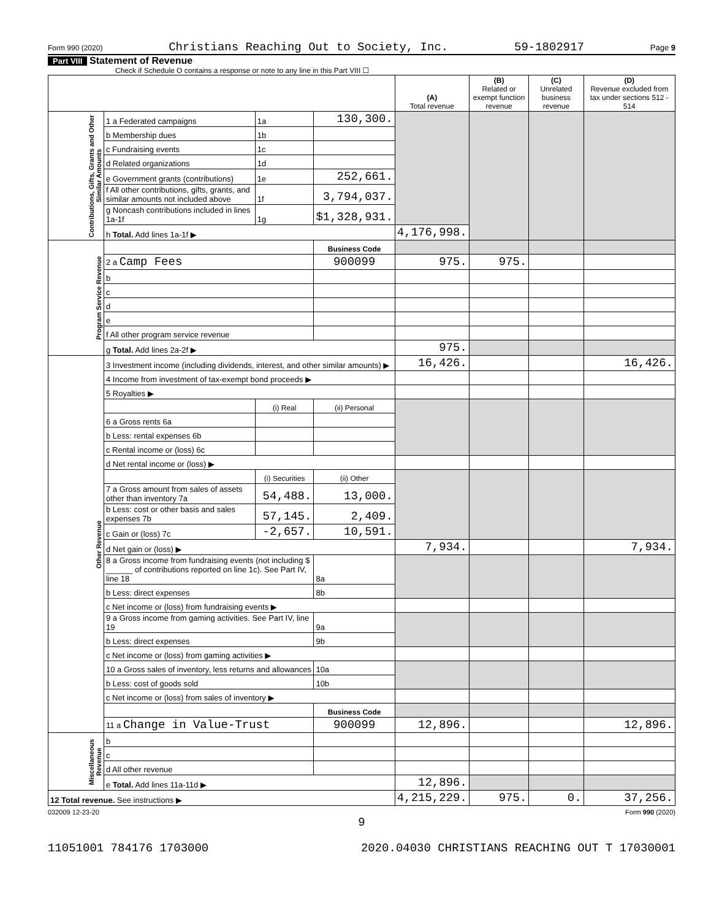Form 990 (2020) Christians Reaching Out to Society, Inc. 59-1802917 Page 9
Part VIII Statement of Revenue
Check if Schedule O contains a response or note to any line in this Part VIII ☐
| | | | | (A) Total revenue | (B) Related or exempt function revenue | (C) Unrelated business revenue | (D) Revenue excluded from tax under sections 512 - 514 |
| --- | --- | --- | --- | --- | --- | --- | --- |
| Contributions, Gifts, Grants and Other Similar Amounts | 1 a Federated campaigns | 1a | 130,300. | | | | |
| | b Membership dues | 1b | | | | | |
| | c Fundraising events | 1c | | | | | |
| | d Related organizations | 1d | | | | | |
| | e Government grants (contributions) | 1e | 252,661. | | | | |
| | f All other contributions, gifts, grants, and similar amounts not included above | 1f | 3,794,037. | | | | |
| | g Noncash contributions included in lines 1a-1f | 1g | $1,328,931. | | | | |
| | h Total. Add lines 1a-1f ▶ | | | 4,176,998. | | | |
| Program Service Revenue | | | Business Code | | | | |
| | 2 a Camp Fees | | 900099 | 975. | 975. | | |
| | b | | | | | | |
| | c | | | | | | |
| | d | | | | | | |
| | e | | | | | | |
| | f All other program service revenue | | | | | | |
| | g Total. Add lines 2a-2f ▶ | | | 975. | | | |
| Other Revenue | 3 Investment income (including dividends, interest, and other similar amounts) ▶ | | | 16,426. | | | 16,426. |
| | 4 Income from investment of tax-exempt bond proceeds ▶ | | | | | | |
| | 5 Royalties ▶ | | | | | | |
| | | (i) Real | (ii) Personal | | | | |
| | 6 a Gross rents 6a | | | | | | |
| | b Less: rental expenses 6b | | | | | | |
| | c Rental income or (loss) 6c | | | | | | |
| | d Net rental income or (loss) ▶ | | | | | | |
| | | (i) Securities | (ii) Other | | | | |
| | 7 a Gross amount from sales of assets other than inventory 7a | 54,488. | 13,000. | | | | |
| | b Less: cost or other basis and sales expenses 7b | 57,145. | 2,409. | | | | |
| | c Gain or (loss) 7c | -2,657. | 10,591. | | | | |
| | d Net gain or (loss) ▶ | | | 7,934. | | | 7,934. |
| | 8 a Gross income from fundraising events (not including $ ______ of contributions reported on line 1c). See Part IV, line 18 | | 8a | | | | |
| | b Less: direct expenses | | 8b | | | | |
| | c Net income or (loss) from fundraising events ▶ | | | | | | |
| | 9 a Gross income from gaming activities. See Part IV, line 19 | | 9a | | | | |
| | b Less: direct expenses | | 9b | | | | |
| | c Net income or (loss) from gaming activities ▶ | | | | | | |
| | 10 a Gross sales of inventory, less returns and allowances | | 10a | | | | |
| | b Less: cost of goods sold | | 10b | | | | |
| | c Net income or (loss) from sales of inventory ▶ | | | | | | |
| | | | Business Code | | | | |
| | 11 a Change in Value-Trust | | 900099 | 12,896. | | | 12,896. |
| Miscellaneous Revenue | b | | | | | | |
| | c | | | | | | |
| | d All other revenue | | | | | | |
| | e Total. Add lines 11a-11d ▶ | | | 12,896. | | | |
| 12 Total revenue. See instructions ▶ | | | | 4,215,229. | 975. | 0. | 37,256. |
032009 12-23-20 Form 990 (2020)
9
11051001 784176 1703000 2020.04030 CHRISTIANS REACHING OUT T 17030001